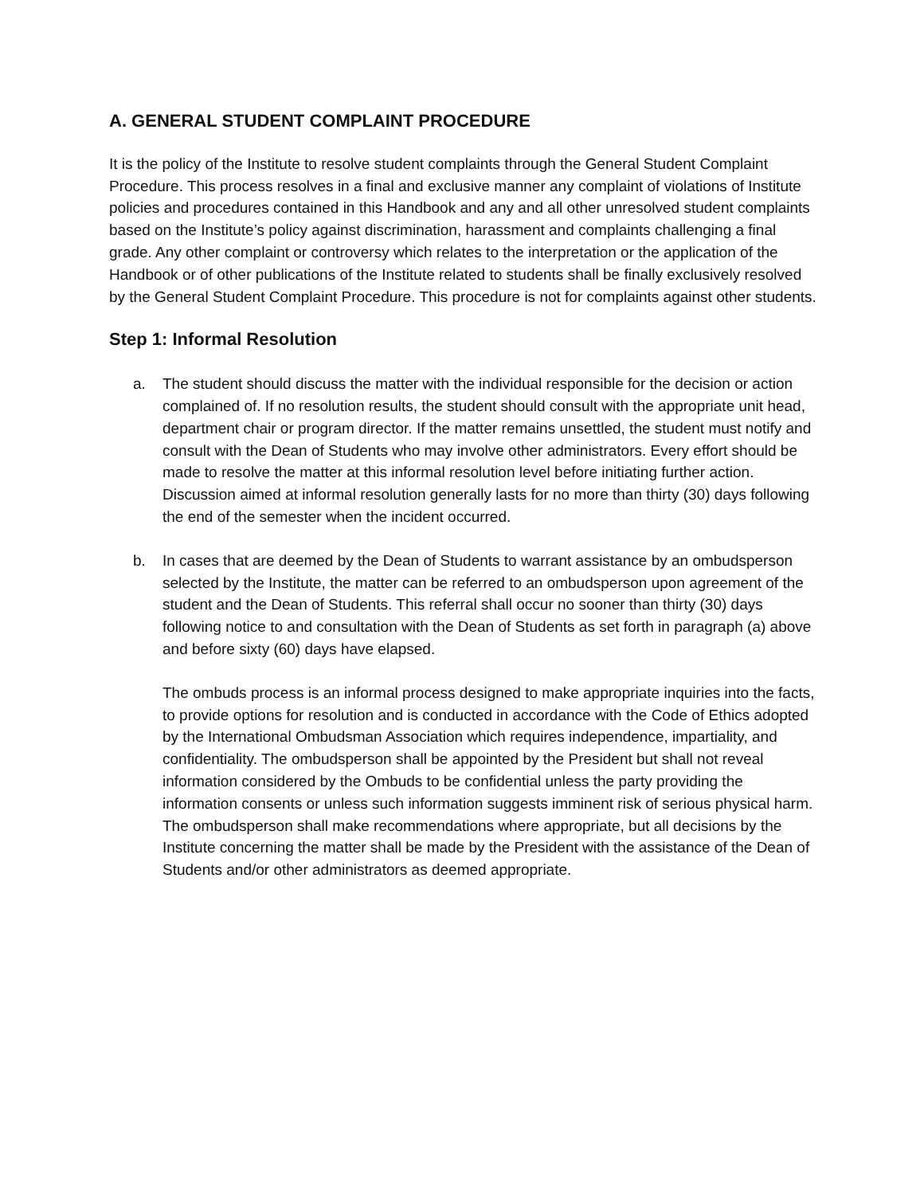A. GENERAL STUDENT COMPLAINT PROCEDURE
It is the policy of the Institute to resolve student complaints through the General Student Complaint Procedure. This process resolves in a final and exclusive manner any complaint of violations of Institute policies and procedures contained in this Handbook and any and all other unresolved student complaints based on the Institute’s policy against discrimination, harassment and complaints challenging a final grade. Any other complaint or controversy which relates to the interpretation or the application of the Handbook or of other publications of the Institute related to students shall be finally exclusively resolved by the General Student Complaint Procedure. This procedure is not for complaints against other students.
Step 1: Informal Resolution
a. The student should discuss the matter with the individual responsible for the decision or action complained of. If no resolution results, the student should consult with the appropriate unit head, department chair or program director. If the matter remains unsettled, the student must notify and consult with the Dean of Students who may involve other administrators. Every effort should be made to resolve the matter at this informal resolution level before initiating further action. Discussion aimed at informal resolution generally lasts for no more than thirty (30) days following the end of the semester when the incident occurred.
b. In cases that are deemed by the Dean of Students to warrant assistance by an ombudsperson selected by the Institute, the matter can be referred to an ombudsperson upon agreement of the student and the Dean of Students. This referral shall occur no sooner than thirty (30) days following notice to and consultation with the Dean of Students as set forth in paragraph (a) above and before sixty (60) days have elapsed.
The ombuds process is an informal process designed to make appropriate inquiries into the facts, to provide options for resolution and is conducted in accordance with the Code of Ethics adopted by the International Ombudsman Association which requires independence, impartiality, and confidentiality. The ombudsperson shall be appointed by the President but shall not reveal information considered by the Ombuds to be confidential unless the party providing the information consents or unless such information suggests imminent risk of serious physical harm. The ombudsperson shall make recommendations where appropriate, but all decisions by the Institute concerning the matter shall be made by the President with the assistance of the Dean of Students and/or other administrators as deemed appropriate.